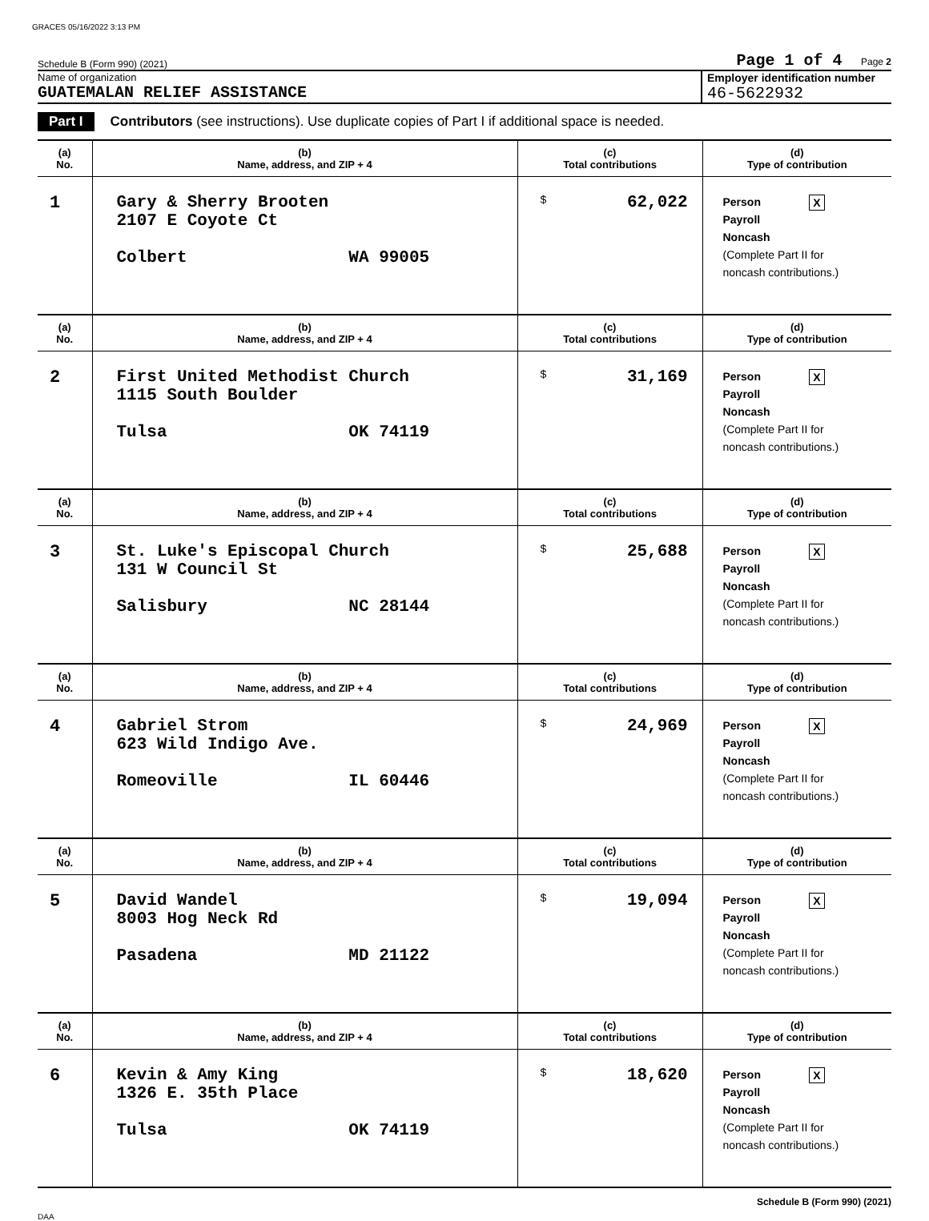GRACES 05/16/2022 3:13 PM
Schedule B (Form 990) (2021) Page 1 of 4 Page 2
Name of organization
GUATEMALAN RELIEF ASSISTANCE
Employer identification number
46-5622932
Part I Contributors (see instructions). Use duplicate copies of Part I if additional space is needed.
| (a) No. | (b) Name, address, and ZIP + 4 | (c) Total contributions | (d) Type of contribution |
| --- | --- | --- | --- |
| 1 | Gary & Sherry Brooten 2107 E Coyote Ct Colbert WA 99005 | $ 62,022 | Person X Payroll Noncash (Complete Part II for noncash contributions.) |
| (a) No. | (b) Name, address, and ZIP + 4 | (c) Total contributions | (d) Type of contribution |
| 2 | First United Methodist Church 1115 South Boulder Tulsa OK 74119 | $ 31,169 | Person X Payroll Noncash (Complete Part II for noncash contributions.) |
| (a) No. | (b) Name, address, and ZIP + 4 | (c) Total contributions | (d) Type of contribution |
| 3 | St. Luke's Episcopal Church 131 W Council St Salisbury NC 28144 | $ 25,688 | Person X Payroll Noncash (Complete Part II for noncash contributions.) |
| (a) No. | (b) Name, address, and ZIP + 4 | (c) Total contributions | (d) Type of contribution |
| 4 | Gabriel Strom 623 Wild Indigo Ave. Romeoville IL 60446 | $ 24,969 | Person X Payroll Noncash (Complete Part II for noncash contributions.) |
| (a) No. | (b) Name, address, and ZIP + 4 | (c) Total contributions | (d) Type of contribution |
| 5 | David Wandel 8003 Hog Neck Rd Pasadena MD 21122 | $ 19,094 | Person X Payroll Noncash (Complete Part II for noncash contributions.) |
| (a) No. | (b) Name, address, and ZIP + 4 | (c) Total contributions | (d) Type of contribution |
| 6 | Kevin & Amy King 1326 E. 35th Place Tulsa OK 74119 | $ 18,620 | Person X Payroll Noncash (Complete Part II for noncash contributions.) |
Schedule B (Form 990) (2021)
DAA